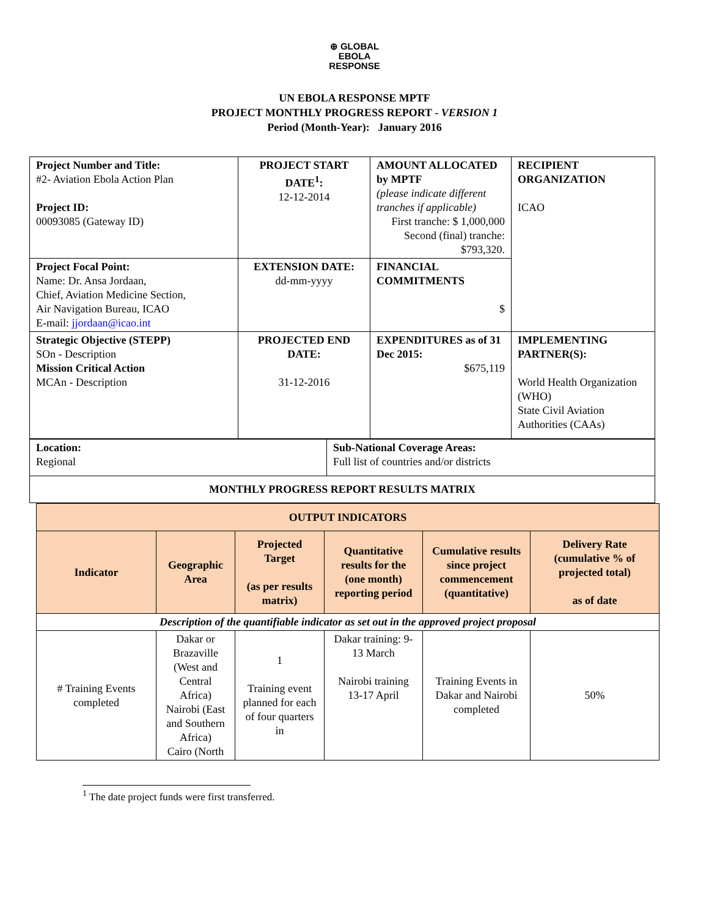⊕ GLOBAL
EBOLA
RESPONSE
UN EBOLA RESPONSE MPTF
PROJECT MONTHLY PROGRESS REPORT - VERSION 1
Period (Month-Year): January 2016
| Project Number and Title: #2- Aviation Ebola Action Plan Project ID: 00093085 (Gateway ID) | PROJECT START DATE<sup>1</sup>: 12-12-2014 | AMOUNT ALLOCATED by MPTF (please indicate different tranches if applicable) First tranche: $ 1,000,000 Second (final) tranche: $793,320. | RECIPIENT ORGANIZATION ICAO |
| Project Focal Point: Name: Dr. Ansa Jordaan, Chief, Aviation Medicine Section, Air Navigation Bureau, ICAO E-mail: jjordaan@icao.int | EXTENSION DATE: dd-mm-yyyy | FINANCIAL COMMITMENTS $ | |
| Strategic Objective (STEPP) SOn - Description Mission Critical Action MCAn - Description | PROJECTED END DATE: 31-12-2016 | EXPENDITURES as of 31 Dec 2015: $675,119 | IMPLEMENTING PARTNER(S): World Health Organization (WHO) State Civil Aviation Authorities (CAAs) |
| Location: Regional | Sub-National Coverage Areas: Full list of countries and/or districts |
| MONTHLY PROGRESS REPORT RESULTS MATRIX | |
| OUTPUT INDICATORS | | | | | |
| Indicator | Geographic Area | Projected Target (as per results matrix) | Quantitative results for the (one month) reporting period | Cumulative results since project commencement (quantitative) | Delivery Rate (cumulative % of projected total) as of date |
| Description of the quantifiable indicator as set out in the approved project proposal | | | | | |
| # Training Events completed | Dakar or Brazaville (West and Central Africa) Nairobi (East and Southern Africa) Cairo (North | 1 Training event planned for each of four quarters in | Dakar training: 9-13 March Nairobi training 13-17 April | Training Events in Dakar and Nairobi completed | 50% |
<sup>1</sup> The date project funds were first transferred.